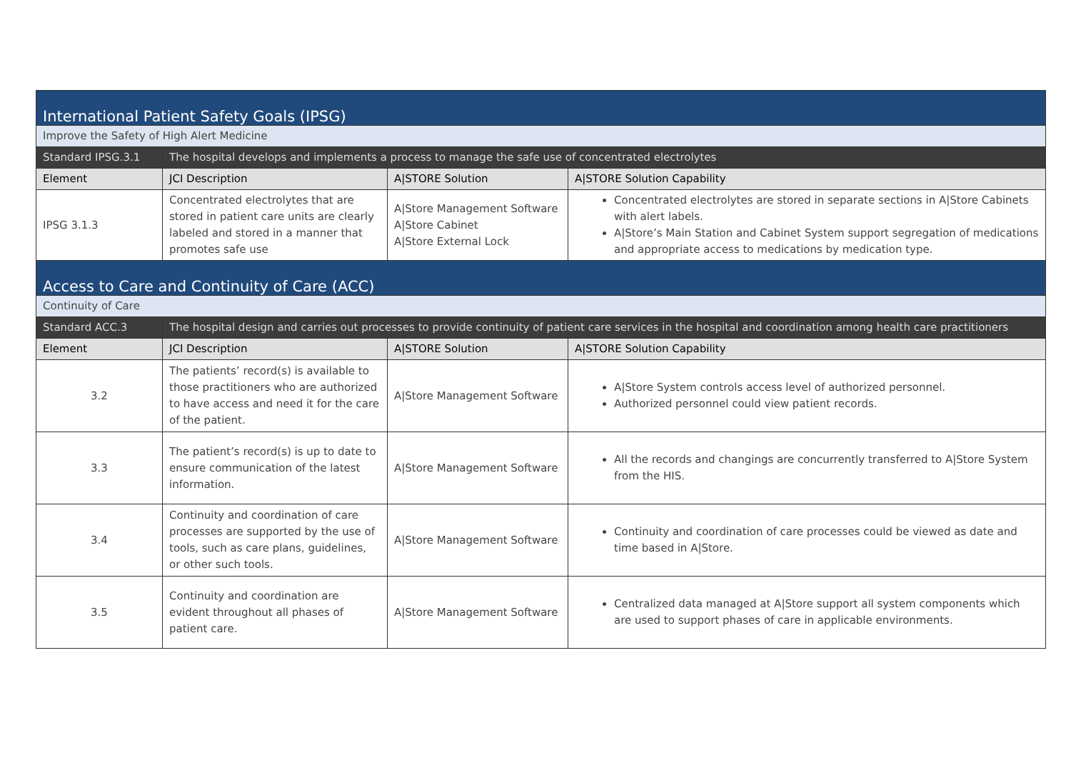| International Patient Safety Goals (IPSG) | | | |
| Improve the Safety of High Alert Medicine | | | |
| Standard IPSG.3.1 | The hospital develops and implements a process to manage the safe use of concentrated electrolytes | | |
| Element | JCI Description | A/STORE Solution | A/STORE Solution Capability |
| IPSG 3.1.3 | Concentrated electrolytes that are stored in patient care units are clearly labeled and stored in a manner that promotes safe use | A/Store Management Software A/Store Cabinet A/Store External Lock | Concentrated electrolytes are stored in separate sections in A/Store Cabinets with alert labels. A/Store’s Main Station and Cabinet System support segregation of medications and appropriate access to medications by medication type. |
| Access to Care and Continuity of Care (ACC) | | | |
| Continuity of Care | | | |
| Standard ACC.3 | The hospital design and carries out processes to provide continuity of patient care services in the hospital and coordination among health care practitioners | | |
| Element | JCI Description | A/STORE Solution | A/STORE Solution Capability |
| 3.2 | The patients’ record(s) is available to those practitioners who are authorized to have access and need it for the care of the patient. | A/Store Management Software | A/Store System controls access level of authorized personnel. Authorized personnel could view patient records. |
| 3.3 | The patient’s record(s) is up to date to ensure communication of the latest information. | A/Store Management Software | All the records and changings are concurrently transferred to A/Store System from the HIS. |
| 3.4 | Continuity and coordination of care processes are supported by the use of tools, such as care plans, guidelines, or other such tools. | A/Store Management Software | Continuity and coordination of care processes could be viewed as date and time based in A/Store. |
| 3.5 | Continuity and coordination are evident throughout all phases of patient care. | A/Store Management Software | Centralized data managed at A/Store support all system components which are used to support phases of care in applicable environments. |